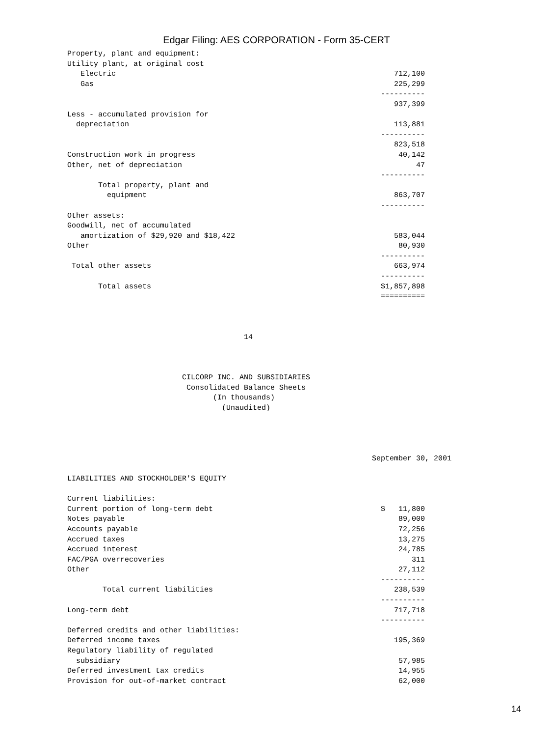Edgar Filing: AES CORPORATION - Form 35-CERT
Property, plant and equipment:
Utility plant, at original cost
   Electric                                                               712,100
   Gas                                                                    225,299
                                                                       ----------
                                                                          937,399
Less - accumulated provision for
  depreciation                                                            113,881
                                                                       ----------
                                                                          823,518
Construction work in progress                                              40,142
Other, net of depreciation                                                     47
                                                                       ----------
       Total property, plant and
         equipment                                                        863,707
                                                                       ----------
Other assets:
Goodwill, net of accumulated
   amortization of $29,920 and $18,422                                    583,044
Other                                                                      80,930
                                                                       ----------
 Total other assets                                                       663,974
                                                                       ----------
       Total assets                                                    $1,857,898
                                                                       ==========



                                        14



                          CILCORP INC. AND SUBSIDIARIES
                           Consolidated Balance Sheets
                                 (In thousands)
                                   (Unaudited)




                                                                     September 30, 2001

LIABILITIES AND STOCKHOLDER'S EQUITY

Current liabilities:
Current portion of long-term debt                                      $   11,800
Notes payable                                                              89,000
Accounts payable                                                           72,256
Accrued taxes                                                              13,275
Accrued interest                                                           24,785
FAC/PGA overrecoveries                                                        311
Other                                                                      27,112
                                                                       ----------
        Total current liabilities                                         238,539
                                                                       ----------
Long-term debt                                                            717,718
                                                                       ----------
Deferred credits and other liabilities:
Deferred income taxes                                                     195,369
Regulatory liability of regulated
  subsidiary                                                               57,985
Deferred investment tax credits                                            14,955
Provision for out-of-market contract                                       62,000
14